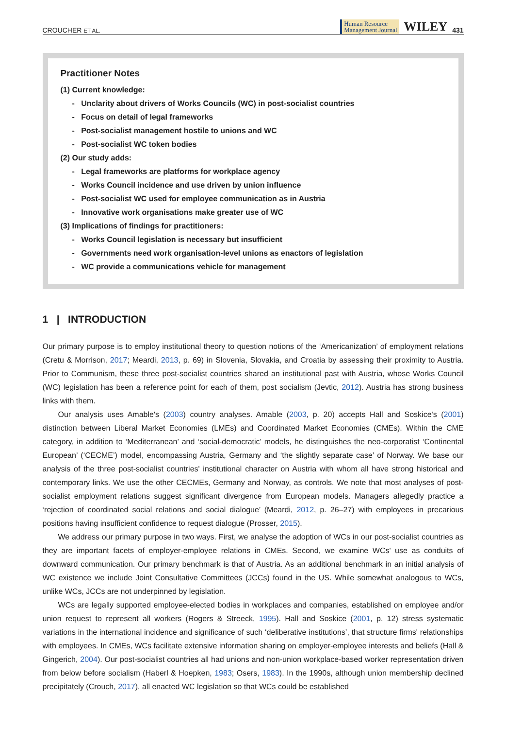CROUCHER ET AL. Human Resource
Management Journal WILEY 431
Practitioner Notes
(1) Current knowledge:
- Unclarity about drivers of Works Councils (WC) in post-socialist countries
- Focus on detail of legal frameworks
- Post-socialist management hostile to unions and WC
- Post-socialist WC token bodies
(2) Our study adds:
- Legal frameworks are platforms for workplace agency
- Works Council incidence and use driven by union influence
- Post-socialist WC used for employee communication as in Austria
- Innovative work organisations make greater use of WC
(3) Implications of findings for practitioners:
- Works Council legislation is necessary but insufficient
- Governments need work organisation-level unions as enactors of legislation
- WC provide a communications vehicle for management
1 | INTRODUCTION
Our primary purpose is to employ institutional theory to question notions of the ‘Americanization’ of employment relations (Cretu & Morrison, 2017; Meardi, 2013, p. 69) in Slovenia, Slovakia, and Croatia by assessing their proximity to Austria. Prior to Communism, these three post-socialist countries shared an institutional past with Austria, whose Works Council (WC) legislation has been a reference point for each of them, post socialism (Jevtic, 2012). Austria has strong business links with them.
Our analysis uses Amable's (2003) country analyses. Amable (2003, p. 20) accepts Hall and Soskice's (2001) distinction between Liberal Market Economies (LMEs) and Coordinated Market Economies (CMEs). Within the CME category, in addition to ‘Mediterranean’ and ‘social-democratic’ models, he distinguishes the neo-corporatist ‘Continental European’ (‘CECME’) model, encompassing Austria, Germany and ‘the slightly separate case’ of Norway. We base our analysis of the three post-socialist countries' institutional character on Austria with whom all have strong historical and contemporary links. We use the other CECMEs, Germany and Norway, as controls. We note that most analyses of post-socialist employment relations suggest significant divergence from European models. Managers allegedly practice a ‘rejection of coordinated social relations and social dialogue’ (Meardi, 2012, p. 26–27) with employees in precarious positions having insufficient confidence to request dialogue (Prosser, 2015).
We address our primary purpose in two ways. First, we analyse the adoption of WCs in our post-socialist countries as they are important facets of employer-employee relations in CMEs. Second, we examine WCs' use as conduits of downward communication. Our primary benchmark is that of Austria. As an additional benchmark in an initial analysis of WC existence we include Joint Consultative Committees (JCCs) found in the US. While somewhat analogous to WCs, unlike WCs, JCCs are not underpinned by legislation.
WCs are legally supported employee-elected bodies in workplaces and companies, established on employee and/or union request to represent all workers (Rogers & Streeck, 1995). Hall and Soskice (2001, p. 12) stress systematic variations in the international incidence and significance of such ‘deliberative institutions’, that structure firms' relationships with employees. In CMEs, WCs facilitate extensive information sharing on employer-employee interests and beliefs (Hall & Gingerich, 2004). Our post-socialist countries all had unions and non-union workplace-based worker representation driven from below before socialism (Haberl & Hoepken, 1983; Osers, 1983). In the 1990s, although union membership declined precipitately (Crouch, 2017), all enacted WC legislation so that WCs could be established